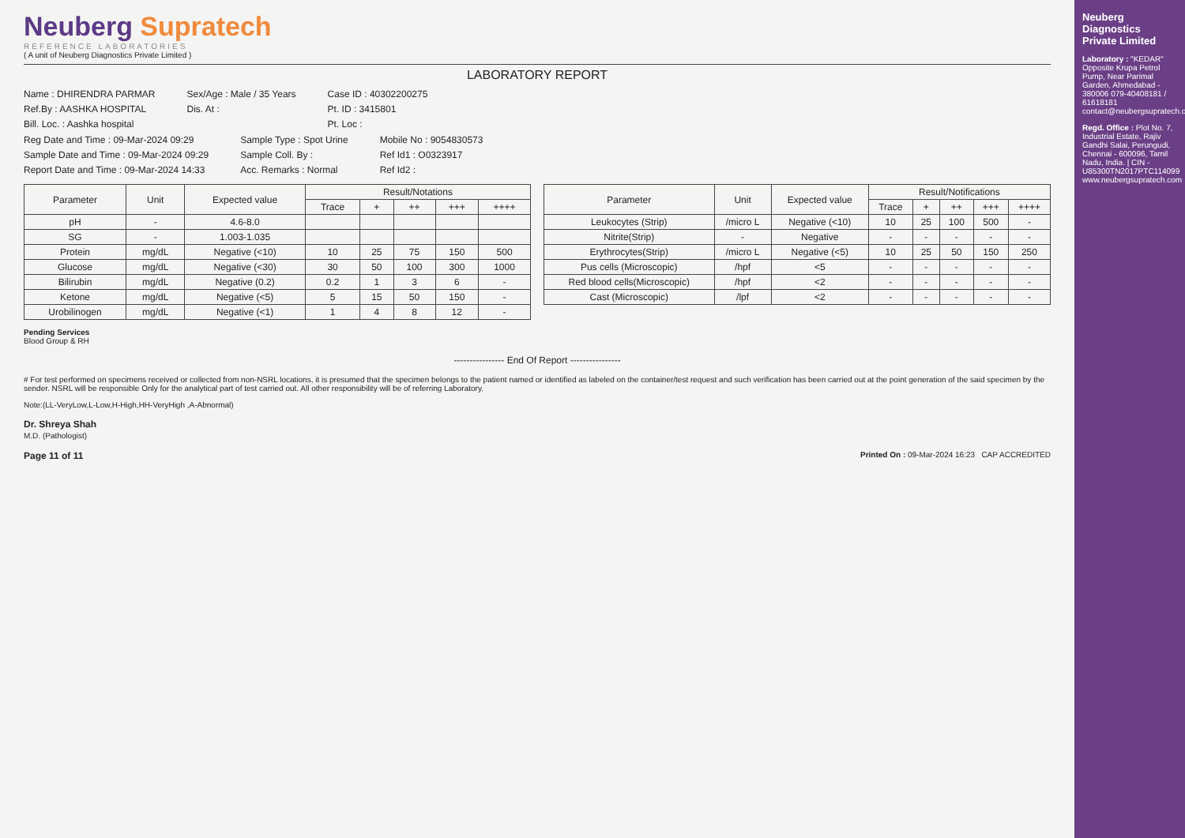Neuberg Supratech
REFERENCE LABORATORIES
( A unit of Neuberg Diagnostics Private Limited )
LABORATORY REPORT
Name : DHIRENDRA PARMAR
Ref.By : AASHKA HOSPITAL
Bill. Loc. : Aashka hospital
Sex/Age : Male / 35 Years
Dis. At :
Case ID : 40302200275
Pt. ID : 3415801
Pt. Loc :
Reg Date and Time : 09-Mar-2024 09:29
Sample Date and Time : 09-Mar-2024 09:29
Report Date and Time : 09-Mar-2024 14:33
Sample Type : Spot Urine
Sample Coll. By :
Acc. Remarks : Normal
Mobile No : 9054830573
Ref Id1 : O0323917
Ref Id2 :
| Parameter | Unit | Expected value | Result/Notations | | | | |
| --- | --- | --- | --- | --- | --- | --- | --- |
| | | | Trace | + | ++ | +++ | ++++ |
| pH | - | 4.6-8.0 | | | | | |
| SG | - | 1.003-1.035 | | | | | |
| Protein | mg/dL | Negative (<10) | 10 | 25 | 75 | 150 | 500 |
| Glucose | mg/dL | Negative (<30) | 30 | 50 | 100 | 300 | 1000 |
| Bilirubin | mg/dL | Negative (0.2) | 0.2 | 1 | 3 | 6 | - |
| Ketone | mg/dL | Negative (<5) | 5 | 15 | 50 | 150 | - |
| Urobilinogen | mg/dL | Negative (<1) | 1 | 4 | 8 | 12 | - |
| Parameter | Unit | Expected value | Result/Notifications | | | | |
| --- | --- | --- | --- | --- | --- | --- | --- |
| | | | Trace | + | ++ | +++ | ++++ |
| Leukocytes (Strip) | /micro L | Negative (<10) | 10 | 25 | 100 | 500 | - |
| Nitrite(Strip) | - | Negative | - | - | - | - | - |
| Erythrocytes(Strip) | /micro L | Negative (<5) | 10 | 25 | 50 | 150 | 250 |
| Pus cells (Microscopic) | /hpf | <5 | - | - | - | - | - |
| Red blood cells(Microscopic) | /hpf | <2 | - | - | - | - | - |
| Cast (Microscopic) | /lpf | <2 | - | - | - | - | - |
Pending Services
Blood Group & RH
---------------- End Of Report ----------------
# For test performed on specimens received or collected from non-NSRL locations, it is presumed that the specimen belongs to the patient named or identified as labeled on the container/test request and such verification has been carried out at the point generation of the said specimen by the sender. NSRL will be responsible Only for the analytical part of test carried out. All other responsibility will be of referring Laboratory.
Note:(LL-VeryLow,L-Low,H-High,HH-VeryHigh ,A-Abnormal)
Dr. Shreya Shah
M.D. (Pathologist)
Page 11 of 11 Printed On : 09-Mar-2024 16:23 CAP ACCREDITED
Neuberg Diagnostics Private Limited
Laboratory : "KEDAR" Opposite Krupa Petrol Pump, Near Parimal Garden, Ahmedabad - 380006 079-40408181 / 61618181 contact@neubergsupratech.com
Regd. Office : Plot No. 7, Industrial Estate, Rajiv Gandhi Salai, Perungudi, Chennai - 600096, Tamil Nadu, India. | CIN - U85300TN2017PTC114099 www.neubergsupratech.com